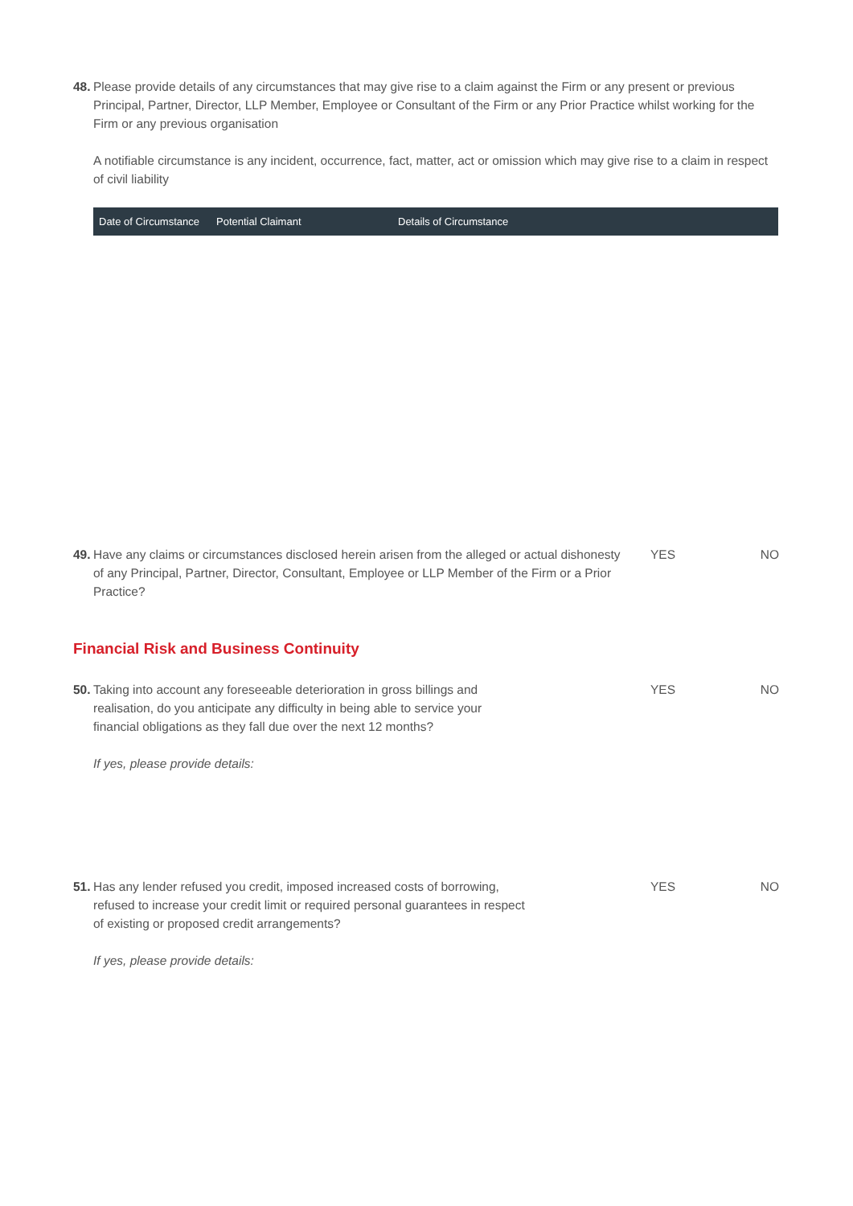48.
Please provide details of any circumstances that may give rise to a claim against the Firm or any present or previous Principal, Partner, Director, LLP Member, Employee or Consultant of the Firm or any Prior Practice whilst working for the Firm or any previous organisation
A notifiable circumstance is any incident, occurrence, fact, matter, act or omission which may give rise to a claim in respect of civil liability
| Date of Circumstance | Potential Claimant | Details of Circumstance |
| --- | --- | --- |
49.
Have any claims or circumstances disclosed herein arisen from the alleged or actual dishonesty of any Principal, Partner, Director, Consultant, Employee or LLP Member of the Firm or a Prior Practice?
YES NO
Financial Risk and Business Continuity
50.
Taking into account any foreseeable deterioration in gross billings and realisation, do you anticipate any difficulty in being able to service your financial obligations as they fall due over the next 12 months?
If yes, please provide details:
YES NO
51.
Has any lender refused you credit, imposed increased costs of borrowing, refused to increase your credit limit or required personal guarantees in respect of existing or proposed credit arrangements?
If yes, please provide details:
YES NO